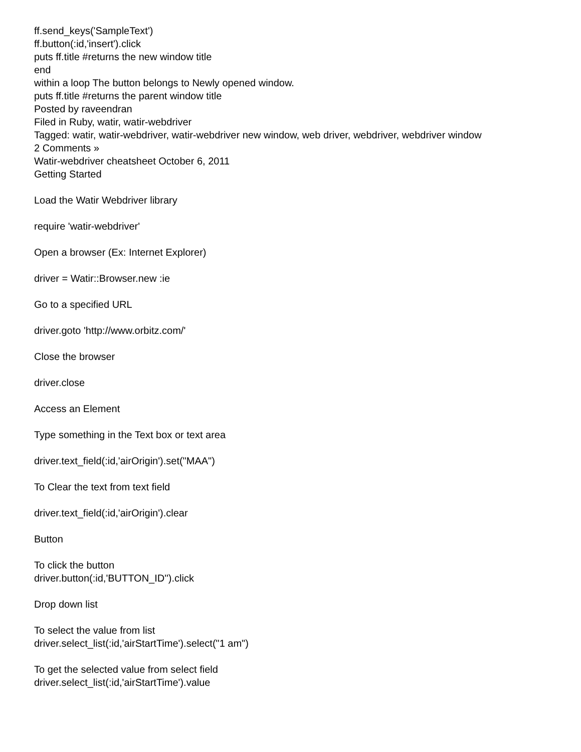ff.send_keys('SampleText')
ff.button(:id,'insert').click
puts ff.title #returns the new window title
end
within a loop The button belongs to Newly opened window.
puts ff.title #returns the parent window title
Posted by raveendran
Filed in Ruby, watir, watir-webdriver
Tagged: watir, watir-webdriver, watir-webdriver new window, web driver, webdriver, webdriver window
2 Comments »
Watir-webdriver cheatsheet October 6, 2011
Getting Started
Load the Watir Webdriver library
require 'watir-webdriver'
Open a browser (Ex: Internet Explorer)
driver = Watir::Browser.new :ie
Go to a specified URL
driver.goto 'http://www.orbitz.com/'
Close the browser
driver.close
Access an Element
Type something in the Text box or text area
driver.text_field(:id,'airOrigin').set("MAA")
To Clear the text from text field
driver.text_field(:id,'airOrigin').clear
Button
To click the button
driver.button(:id,'BUTTON_ID'').click
Drop down list
To select the value from list
driver.select_list(:id,'airStartTime').select("1 am")
To get the selected value from select field
driver.select_list(:id,'airStartTime').value